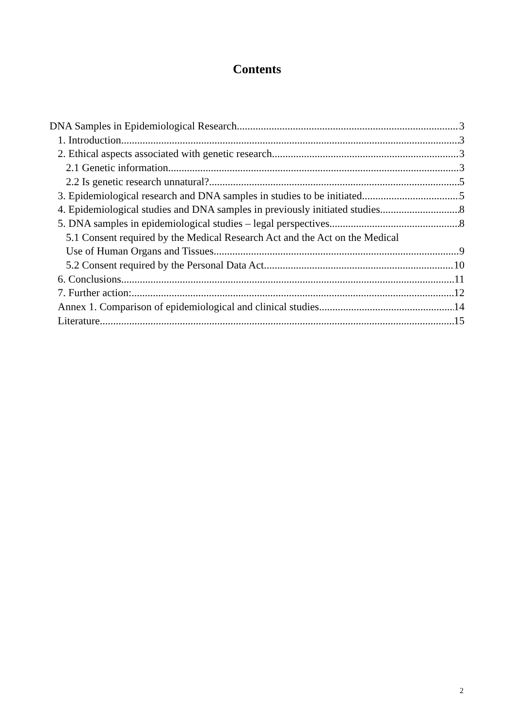Contents
DNA Samples in Epidemiological Research 3
1. Introduction 3
2. Ethical aspects associated with genetic research 3
2.1 Genetic information 3
2.2 Is genetic research unnatural? 5
3. Epidemiological research and DNA samples in studies to be initiated 5
4. Epidemiological studies and DNA samples in previously initiated studies 8
5. DNA samples in epidemiological studies – legal perspectives 8
5.1 Consent required by the Medical Research Act and the Act on the Medical
Use of Human Organs and Tissues 9
5.2 Consent required by the Personal Data Act 10
6. Conclusions 11
7. Further action: 12
Annex 1. Comparison of epidemiological and clinical studies 14
Literature 15
2